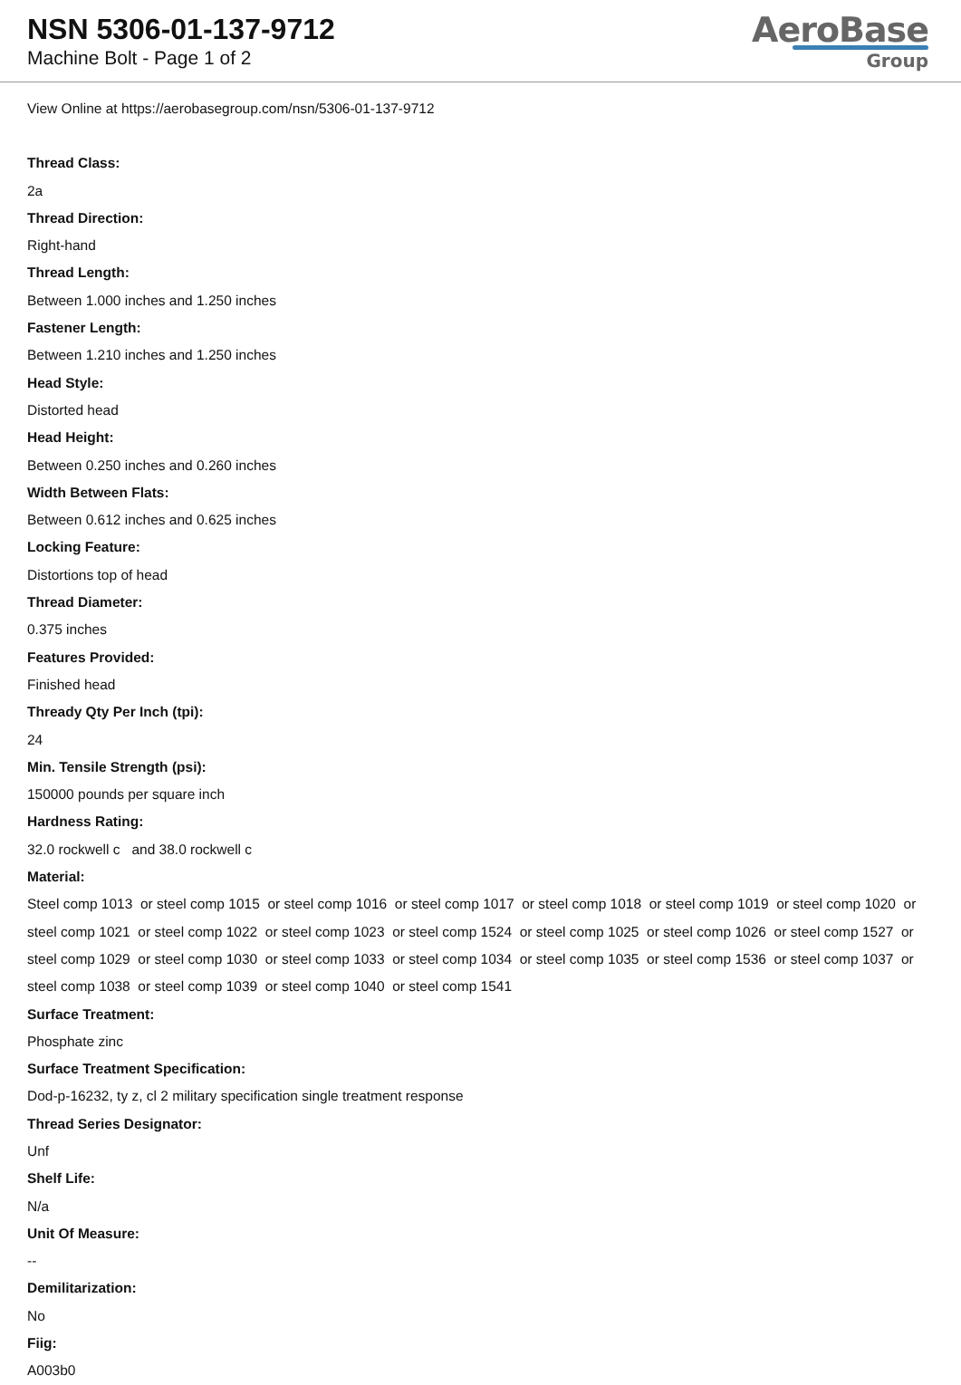NSN 5306-01-137-9712
Machine Bolt - Page 1 of 2
AeroBase
Group
View Online at https://aerobasegroup.com/nsn/5306-01-137-9712
Thread Class:
2a
Thread Direction:
Right-hand
Thread Length:
Between 1.000 inches and 1.250 inches
Fastener Length:
Between 1.210 inches and 1.250 inches
Head Style:
Distorted head
Head Height:
Between 0.250 inches and 0.260 inches
Width Between Flats:
Between 0.612 inches and 0.625 inches
Locking Feature:
Distortions top of head
Thread Diameter:
0.375 inches
Features Provided:
Finished head
Thready Qty Per Inch (tpi):
24
Min. Tensile Strength (psi):
150000 pounds per square inch
Hardness Rating:
32.0 rockwell c and 38.0 rockwell c
Material:
Steel comp 1013 or steel comp 1015 or steel comp 1016 or steel comp 1017 or steel comp 1018 or steel comp 1019 or steel comp 1020 or steel comp 1021 or steel comp 1022 or steel comp 1023 or steel comp 1524 or steel comp 1025 or steel comp 1026 or steel comp 1527 or steel comp 1029 or steel comp 1030 or steel comp 1033 or steel comp 1034 or steel comp 1035 or steel comp 1536 or steel comp 1037 or steel comp 1038 or steel comp 1039 or steel comp 1040 or steel comp 1541
Surface Treatment:
Phosphate zinc
Surface Treatment Specification:
Dod-p-16232, ty z, cl 2 military specification single treatment response
Thread Series Designator:
Unf
Shelf Life:
N/a
Unit Of Measure:
--
Demilitarization:
No
Fiig:
A003b0